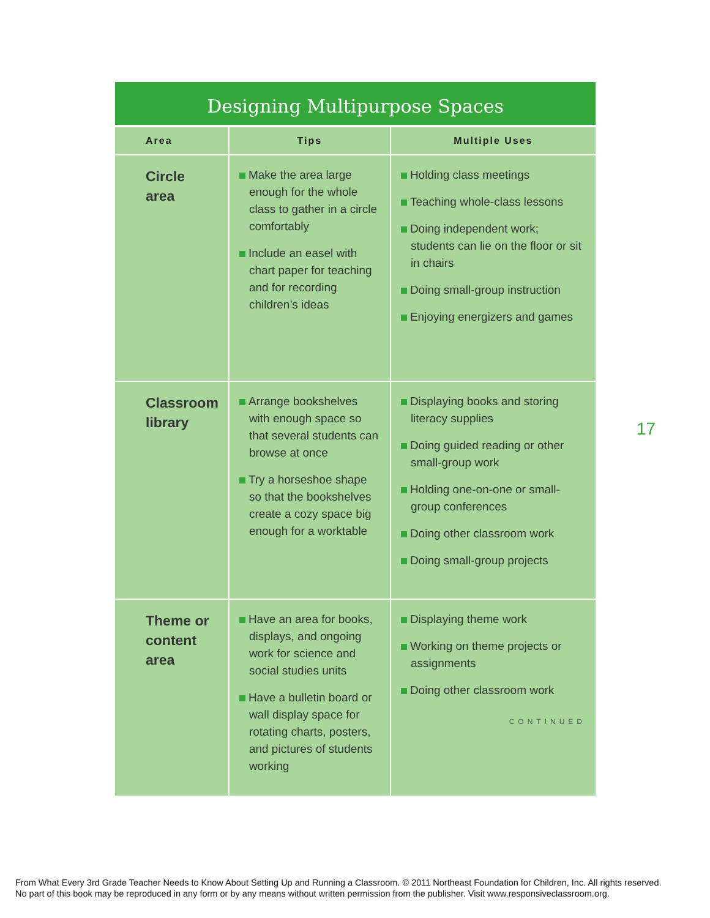Designing Multipurpose Spaces
| Area | Tips | Multiple Uses |
| --- | --- | --- |
| Circle area | Make the area large enough for the whole class to gather in a circle comfortably Include an easel with chart paper for teaching and for recording children’s ideas | Holding class meetings Teaching whole-class lessons Doing independent work; students can lie on the floor or sit in chairs Doing small-group instruction Enjoying energizers and games |
| Classroom library | Arrange bookshelves with enough space so that several students can browse at once Try a horseshoe shape so that the bookshelves create a cozy space big enough for a worktable | Displaying books and storing literacy supplies Doing guided reading or other small-group work Holding one-on-one or small-group conferences Doing other classroom work Doing small-group projects |
| Theme or content area | Have an area for books, displays, and ongoing work for science and social studies units Have a bulletin board or wall display space for rotating charts, posters, and pictures of students working | Displaying theme work Working on theme projects or assignments Doing other classroom work CONTINUED |
17
From What Every 3rd Grade Teacher Needs to Know About Setting Up and Running a Classroom. © 2011 Northeast Foundation for Children, Inc. All rights reserved.
No part of this book may be reproduced in any form or by any means without written permission from the publisher. Visit www.responsiveclassroom.org.